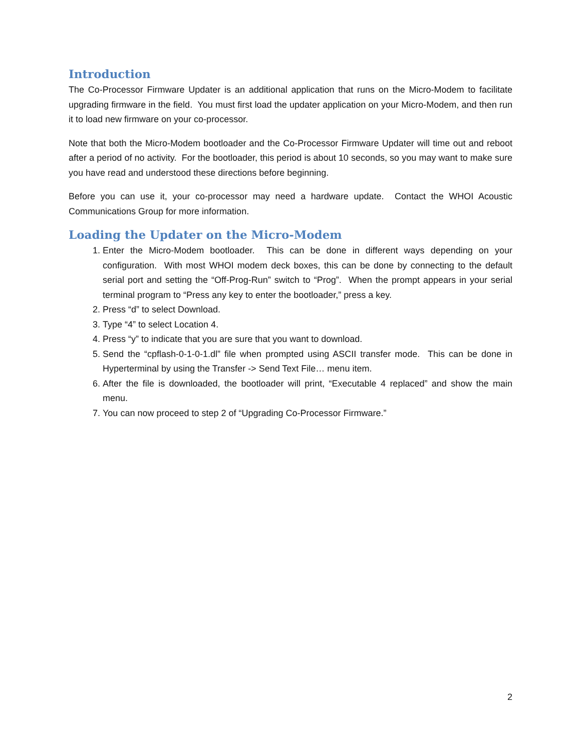Introduction
The Co-Processor Firmware Updater is an additional application that runs on the Micro-Modem to facilitate upgrading firmware in the field. You must first load the updater application on your Micro-Modem, and then run it to load new firmware on your co-processor.
Note that both the Micro-Modem bootloader and the Co-Processor Firmware Updater will time out and reboot after a period of no activity. For the bootloader, this period is about 10 seconds, so you may want to make sure you have read and understood these directions before beginning.
Before you can use it, your co-processor may need a hardware update. Contact the WHOI Acoustic Communications Group for more information.
Loading the Updater on the Micro-Modem
1. Enter the Micro-Modem bootloader. This can be done in different ways depending on your configuration. With most WHOI modem deck boxes, this can be done by connecting to the default serial port and setting the “Off-Prog-Run” switch to “Prog”. When the prompt appears in your serial terminal program to “Press any key to enter the bootloader,” press a key.
2. Press “d” to select Download.
3. Type “4” to select Location 4.
4. Press “y” to indicate that you are sure that you want to download.
5. Send the “cpflash-0-1-0-1.dl” file when prompted using ASCII transfer mode. This can be done in Hyperterminal by using the Transfer -> Send Text File… menu item.
6. After the file is downloaded, the bootloader will print, “Executable 4 replaced” and show the main menu.
7. You can now proceed to step 2 of “Upgrading Co-Processor Firmware.”
2